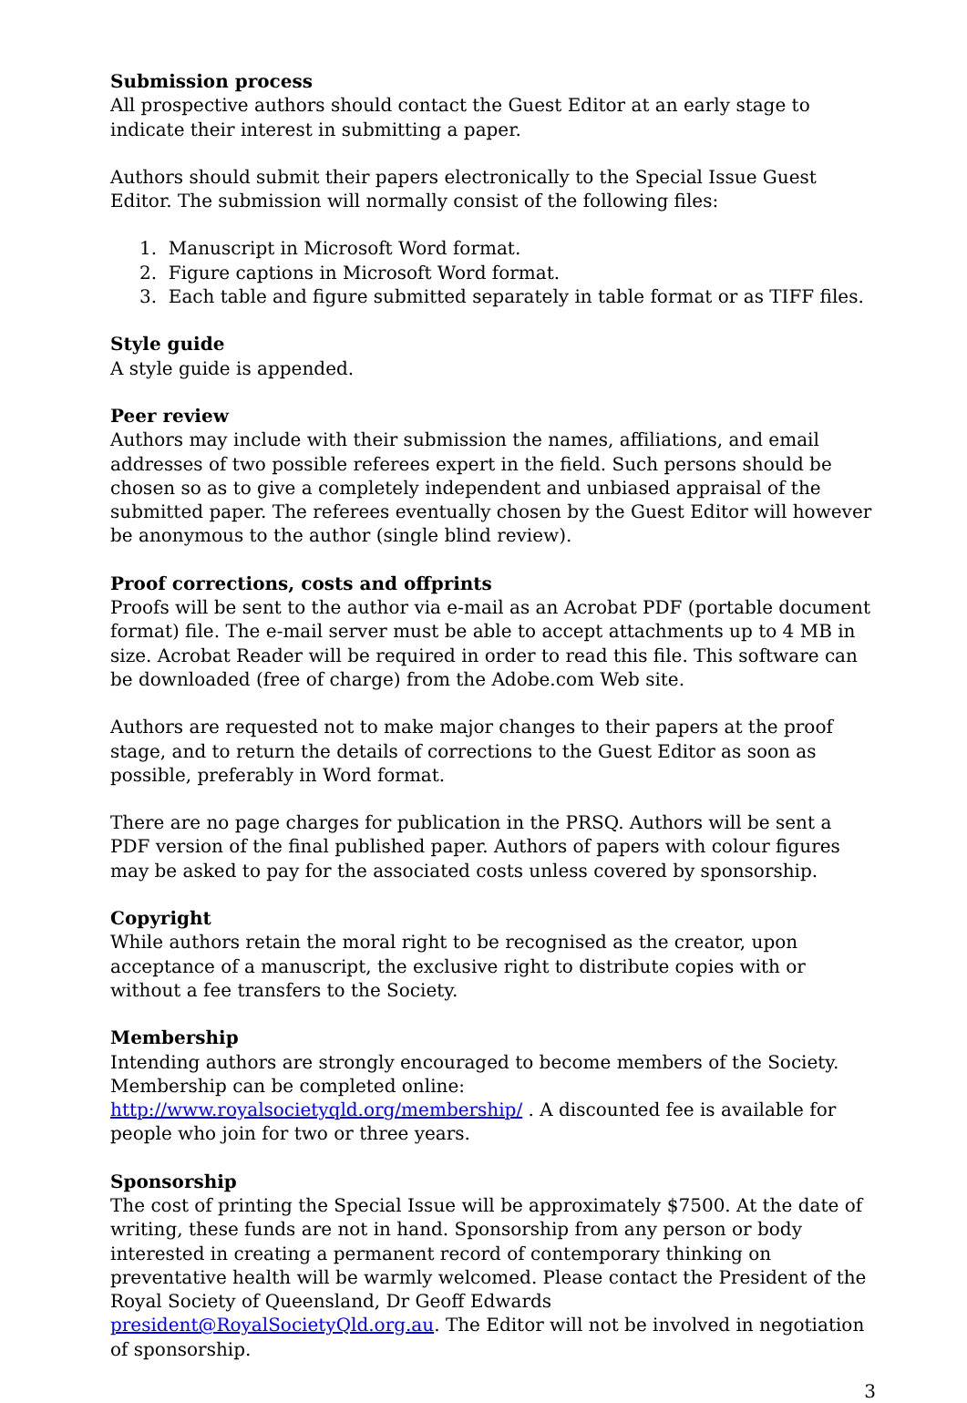Submission process
All prospective authors should contact the Guest Editor at an early stage to indicate their interest in submitting a paper.
Authors should submit their papers electronically to the Special Issue Guest Editor. The submission will normally consist of the following files:
1. Manuscript in Microsoft Word format.
2. Figure captions in Microsoft Word format.
3. Each table and figure submitted separately in table format or as TIFF files.
Style guide
A style guide is appended.
Peer review
Authors may include with their submission the names, affiliations, and email addresses of two possible referees expert in the field. Such persons should be chosen so as to give a completely independent and unbiased appraisal of the submitted paper. The referees eventually chosen by the Guest Editor will however be anonymous to the author (single blind review).
Proof corrections, costs and offprints
Proofs will be sent to the author via e-mail as an Acrobat PDF (portable document format) file. The e-mail server must be able to accept attachments up to 4 MB in size. Acrobat Reader will be required in order to read this file. This software can be downloaded (free of charge) from the Adobe.com Web site.
Authors are requested not to make major changes to their papers at the proof stage, and to return the details of corrections to the Guest Editor as soon as possible, preferably in Word format.
There are no page charges for publication in the PRSQ. Authors will be sent a PDF version of the final published paper. Authors of papers with colour figures may be asked to pay for the associated costs unless covered by sponsorship.
Copyright
While authors retain the moral right to be recognised as the creator, upon acceptance of a manuscript, the exclusive right to distribute copies with or without a fee transfers to the Society.
Membership
Intending authors are strongly encouraged to become members of the Society. Membership can be completed online: http://www.royalsocietyqld.org/membership/ . A discounted fee is available for people who join for two or three years.
Sponsorship
The cost of printing the Special Issue will be approximately $7500. At the date of writing, these funds are not in hand. Sponsorship from any person or body interested in creating a permanent record of contemporary thinking on preventative health will be warmly welcomed. Please contact the President of the Royal Society of Queensland, Dr Geoff Edwards president@RoyalSocietyQld.org.au. The Editor will not be involved in negotiation of sponsorship.
3